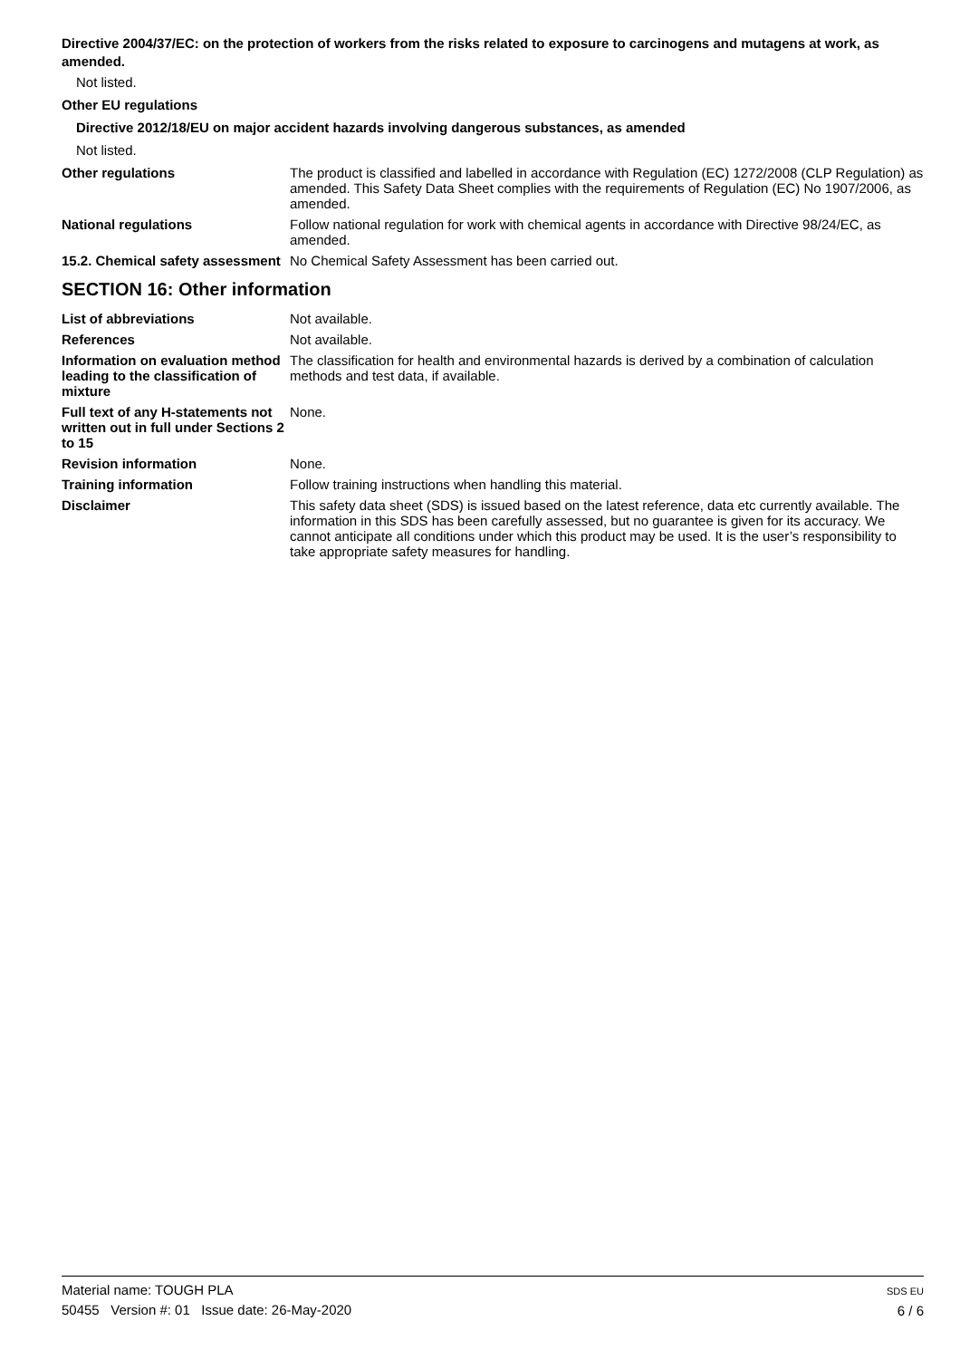Directive 2004/37/EC: on the protection of workers from the risks related to exposure to carcinogens and mutagens at work, as amended.
Not listed.
Other EU regulations
Directive 2012/18/EU on major accident hazards involving dangerous substances, as amended
Not listed.
Other regulations The product is classified and labelled in accordance with Regulation (EC) 1272/2008 (CLP Regulation) as amended. This Safety Data Sheet complies with the requirements of Regulation (EC) No 1907/2006, as amended.
National regulations Follow national regulation for work with chemical agents in accordance with Directive 98/24/EC, as amended.
15.2. Chemical safety assessment
No Chemical Safety Assessment has been carried out.
SECTION 16: Other information
List of abbreviations Not available.
References Not available.
Information on evaluation method leading to the classification of mixture
The classification for health and environmental hazards is derived by a combination of calculation methods and test data, if available.
Full text of any H-statements not written out in full under Sections 2 to 15
None.
Revision information None.
Training information Follow training instructions when handling this material.
Disclaimer This safety data sheet (SDS) is issued based on the latest reference, data etc currently available. The information in this SDS has been carefully assessed, but no guarantee is given for its accuracy. We cannot anticipate all conditions under which this product may be used. It is the user’s responsibility to take appropriate safety measures for handling.
Material name: TOUGH PLA
50455 Version #: 01 Issue date: 26-May-2020
SDS EU
6 / 6